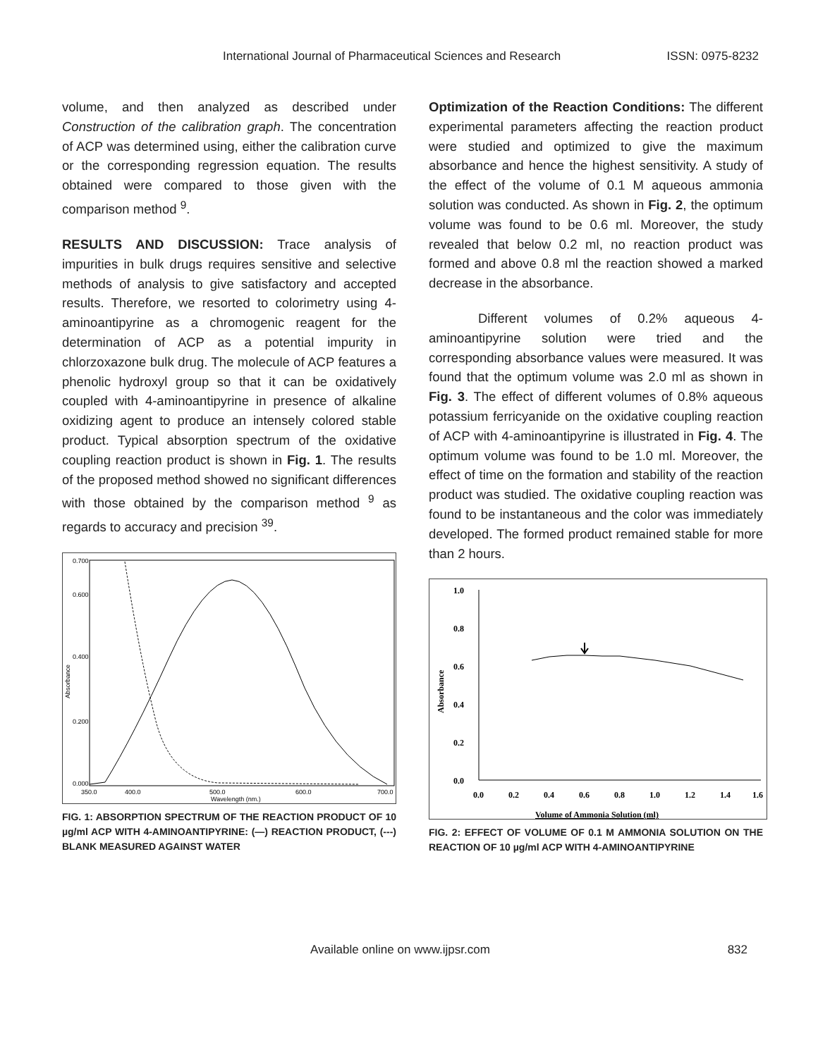International Journal of Pharmaceutical Sciences and Research ISSN: 0975-8232
volume, and then analyzed as described under Construction of the calibration graph. The concentration of ACP was determined using, either the calibration curve or the corresponding regression equation. The results obtained were compared to those given with the comparison method <sup>9</sup>.
RESULTS AND DISCUSSION: Trace analysis of impurities in bulk drugs requires sensitive and selective methods of analysis to give satisfactory and accepted results. Therefore, we resorted to colorimetry using 4-aminoantipyrine as a chromogenic reagent for the determination of ACP as a potential impurity in chlorzoxazone bulk drug. The molecule of ACP features a phenolic hydroxyl group so that it can be oxidatively coupled with 4-aminoantipyrine in presence of alkaline oxidizing agent to produce an intensely colored stable product. Typical absorption spectrum of the oxidative coupling reaction product is shown in Fig. 1. The results of the proposed method showed no significant differences with those obtained by the comparison method <sup>9</sup> as regards to accuracy and precision <sup>39</sup>.
Absorbance
0.700
0.600
0.400
0.200
0.000
350.0
400.0
500.0
600.0
700.0
Wavelength (nm.)
FIG. 1: ABSORPTION SPECTRUM OF THE REACTION PRODUCT OF 10 µg/ml ACP WITH 4-AMINOANTIPYRINE: (—) REACTION PRODUCT, (---) BLANK MEASURED AGAINST WATER
Optimization of the Reaction Conditions: The different experimental parameters affecting the reaction product were studied and optimized to give the maximum absorbance and hence the highest sensitivity. A study of the effect of the volume of 0.1 M aqueous ammonia solution was conducted. As shown in Fig. 2, the optimum volume was found to be 0.6 ml. Moreover, the study revealed that below 0.2 ml, no reaction product was formed and above 0.8 ml the reaction showed a marked decrease in the absorbance.
Different volumes of 0.2% aqueous 4-aminoantipyrine solution were tried and the corresponding absorbance values were measured. It was found that the optimum volume was 2.0 ml as shown in Fig. 3. The effect of different volumes of 0.8% aqueous potassium ferricyanide on the oxidative coupling reaction of ACP with 4-aminoantipyrine is illustrated in Fig. 4. The optimum volume was found to be 1.0 ml. Moreover, the effect of time on the formation and stability of the reaction product was studied. The oxidative coupling reaction was found to be instantaneous and the color was immediately developed. The formed product remained stable for more than 2 hours.
1.0
0.8
0.6
0.4
0.2
0.0
Absorbance
0.0
0.2
0.4
0.6
0.8
1.0
1.2
1.4
1.6
Volume of Ammonia Solution (ml)
FIG. 2: EFFECT OF VOLUME OF 0.1 M AMMONIA SOLUTION ON THE REACTION OF 10 µg/ml ACP WITH 4-AMINOANTIPYRINE
Available online on www.ijpsr.com 832